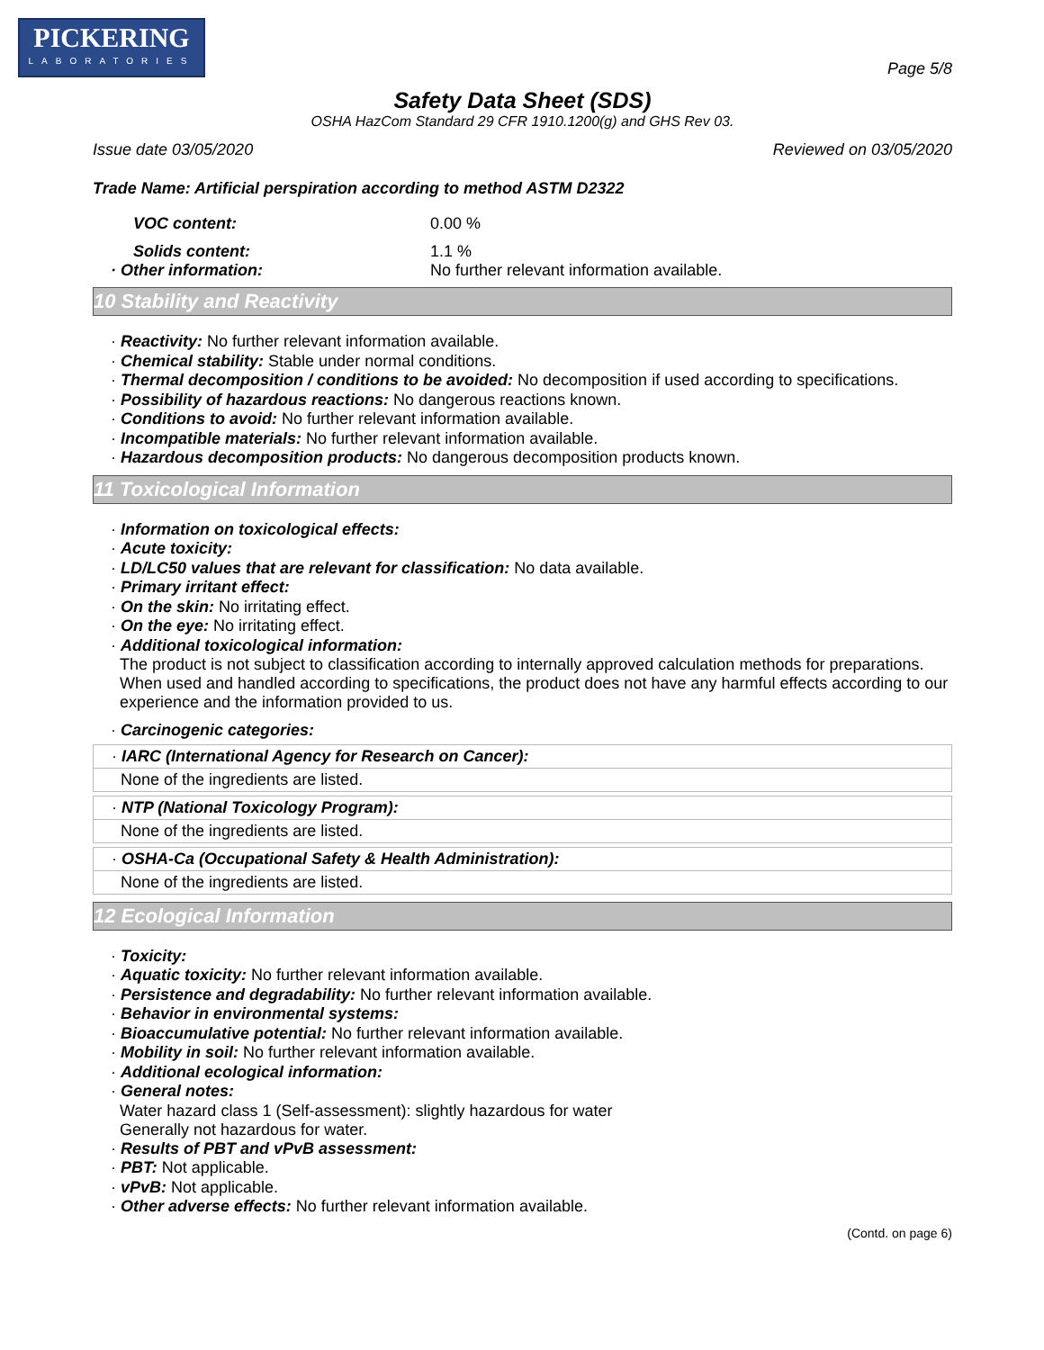PICKERING
LABORATORIES
Page 5/8
Safety Data Sheet (SDS)
OSHA HazCom Standard 29 CFR 1910.1200(g) and GHS Rev 03.
Issue date 03/05/2020 Reviewed on 03/05/2020
Trade Name: Artificial perspiration according to method ASTM D2322
VOC content: 0.00 %
Solids content: 1.1 %
· Other information: No further relevant information available.
10 Stability and Reactivity
· Reactivity: No further relevant information available.
· Chemical stability: Stable under normal conditions.
· Thermal decomposition / conditions to be avoided: No decomposition if used according to specifications.
· Possibility of hazardous reactions: No dangerous reactions known.
· Conditions to avoid: No further relevant information available.
· Incompatible materials: No further relevant information available.
· Hazardous decomposition products: No dangerous decomposition products known.
11 Toxicological Information
· Information on toxicological effects:
· Acute toxicity:
· LD/LC50 values that are relevant for classification: No data available.
· Primary irritant effect:
· On the skin: No irritating effect.
· On the eye: No irritating effect.
· Additional toxicological information:
The product is not subject to classification according to internally approved calculation methods for preparations.
When used and handled according to specifications, the product does not have any harmful effects according to our experience and the information provided to us.
· Carcinogenic categories:
· IARC (International Agency for Research on Cancer):
None of the ingredients are listed.
· NTP (National Toxicology Program):
None of the ingredients are listed.
· OSHA-Ca (Occupational Safety & Health Administration):
None of the ingredients are listed.
12 Ecological Information
· Toxicity:
· Aquatic toxicity: No further relevant information available.
· Persistence and degradability: No further relevant information available.
· Behavior in environmental systems:
· Bioaccumulative potential: No further relevant information available.
· Mobility in soil: No further relevant information available.
· Additional ecological information:
· General notes:
Water hazard class 1 (Self-assessment): slightly hazardous for water
Generally not hazardous for water.
· Results of PBT and vPvB assessment:
· PBT: Not applicable.
· vPvB: Not applicable.
· Other adverse effects: No further relevant information available.
(Contd. on page 6)